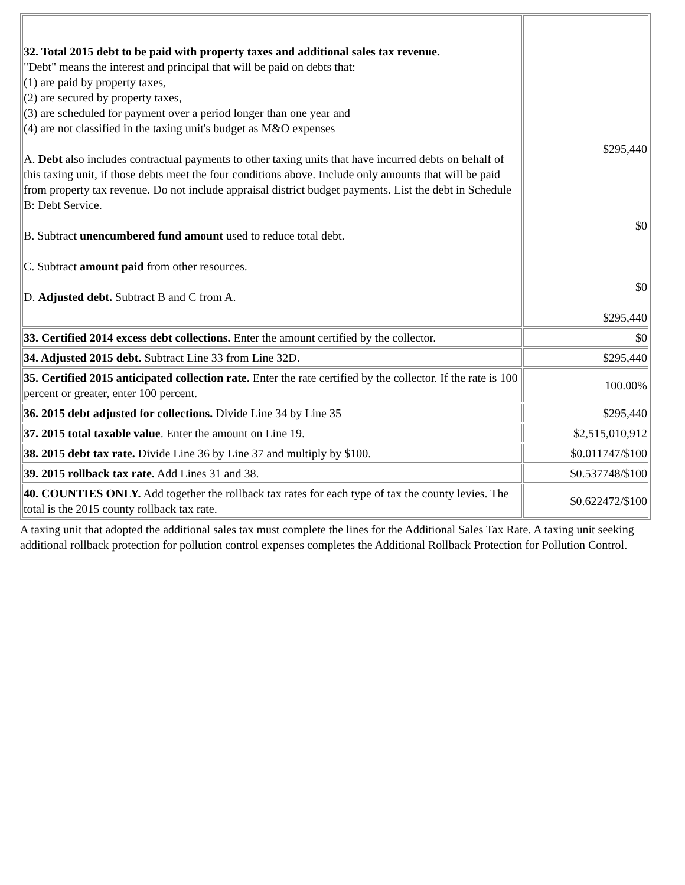| 32. Total 2015 debt to be paid with property taxes and additional sales tax revenue. "Debt" means the interest and principal that will be paid on debts that: (1) are paid by property taxes, (2) are secured by property taxes, (3) are scheduled for payment over a period longer than one year and (4) are not classified in the taxing unit's budget as M&O expenses A. Debt also includes contractual payments to other taxing units that have incurred debts on behalf of this taxing unit, if those debts meet the four conditions above. Include only amounts that will be paid from property tax revenue. Do not include appraisal district budget payments. List the debt in Schedule B: Debt Service. B. Subtract unencumbered fund amount used to reduce total debt. C. Subtract amount paid from other resources. D. Adjusted debt. Subtract B and C from A. | $295,440 $0 $0 $295,440 |
| 33. Certified 2014 excess debt collections. Enter the amount certified by the collector. | $0 |
| 34. Adjusted 2015 debt. Subtract Line 33 from Line 32D. | $295,440 |
| 35. Certified 2015 anticipated collection rate. Enter the rate certified by the collector. If the rate is 100 percent or greater, enter 100 percent. | 100.00% |
| 36. 2015 debt adjusted for collections. Divide Line 34 by Line 35 | $295,440 |
| 37. 2015 total taxable value . Enter the amount on Line 19. | $2,515,010,912 |
| 38. 2015 debt tax rate. Divide Line 36 by Line 37 and multiply by $100. | $0.011747/$100 |
| 39. 2015 rollback tax rate. Add Lines 31 and 38. | $0.537748/$100 |
| 40. COUNTIES ONLY. Add together the rollback tax rates for each type of tax the county levies. The total is the 2015 county rollback tax rate. | $0.622472/$100 |
A taxing unit that adopted the additional sales tax must complete the lines for the Additional Sales Tax Rate. A taxing unit seeking additional rollback protection for pollution control expenses completes the Additional Rollback Protection for Pollution Control.